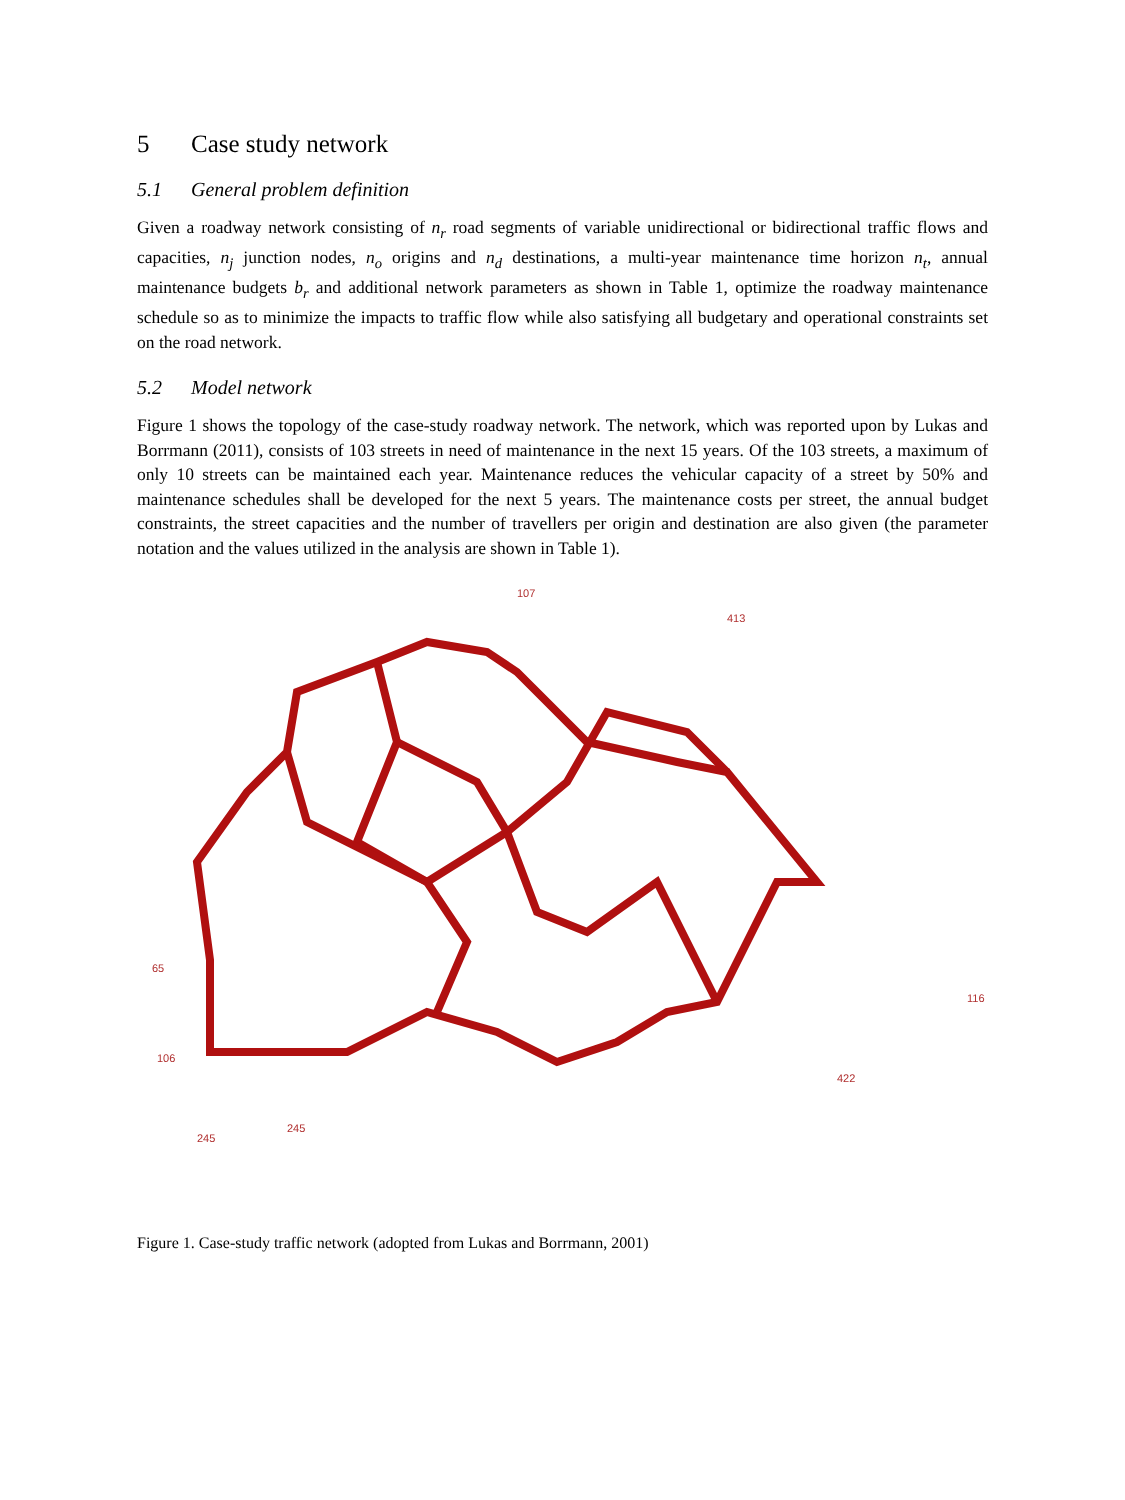5 Case study network
5.1 General problem definition
Given a roadway network consisting of n<sub>r</sub> road segments of variable unidirectional or bidirectional traffic flows and capacities, n<sub>j</sub> junction nodes, n<sub>o</sub> origins and n<sub>d</sub> destinations, a multi-year maintenance time horizon n<sub>t</sub>, annual maintenance budgets b<sub>r</sub> and additional network parameters as shown in Table 1, optimize the roadway maintenance schedule so as to minimize the impacts to traffic flow while also satisfying all budgetary and operational constraints set on the road network.
5.2 Model network
Figure 1 shows the topology of the case-study roadway network. The network, which was reported upon by Lukas and Borrmann (2011), consists of 103 streets in need of maintenance in the next 15 years. Of the 103 streets, a maximum of only 10 streets can be maintained each year. Maintenance reduces the vehicular capacity of a street by 50% and maintenance schedules shall be developed for the next 5 years. The maintenance costs per street, the annual budget constraints, the street capacities and the number of travellers per origin and destination are also given (the parameter notation and the values utilized in the analysis are shown in Table 1).
107
413
245
245
106
65
116
422
Figure 1. Case-study traffic network (adopted from Lukas and Borrmann, 2001)